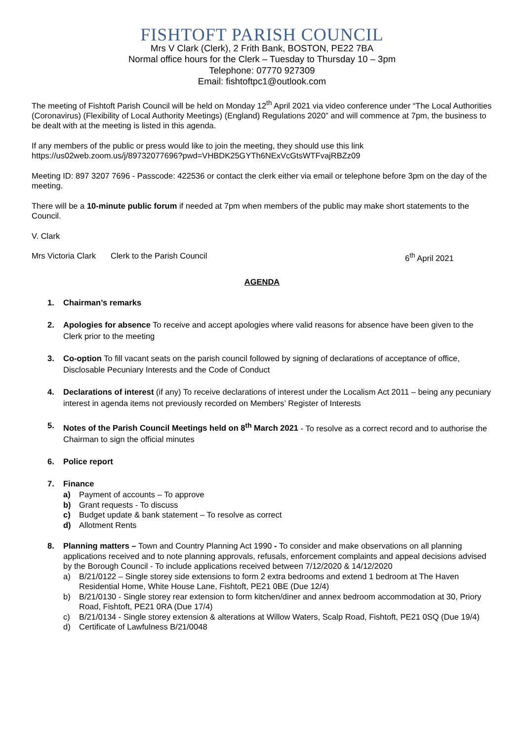FISHTOFT PARISH COUNCIL
Mrs V Clark (Clerk), 2 Frith Bank, BOSTON, PE22 7BA
Normal office hours for the Clerk – Tuesday to Thursday 10 – 3pm
Telephone: 07770 927309
Email: fishtoftpc1@outlook.com
The meeting of Fishtoft Parish Council will be held on Monday 12<sup>th</sup> April 2021 via video conference under “The Local Authorities (Coronavirus) (Flexibility of Local Authority Meetings) (England) Regulations 2020” and will commence at 7pm, the business to be dealt with at the meeting is listed in this agenda.
If any members of the public or press would like to join the meeting, they should use this link https://us02web.zoom.us/j/89732077696?pwd=VHBDK25GYTh6NExVcGtsWTFvajRBZz09
Meeting ID: 897 3207 7696 - Passcode: 422536 or contact the clerk either via email or telephone before 3pm on the day of the meeting.
There will be a 10-minute public forum if needed at 7pm when members of the public may make short statements to the Council.
V. Clark
Mrs Victoria Clark Clerk to the Parish Council 6<sup>th</sup> April 2021
AGENDA
1. Chairman’s remarks
2. Apologies for absence To receive and accept apologies where valid reasons for absence have been given to the Clerk prior to the meeting
3. Co-option To fill vacant seats on the parish council followed by signing of declarations of acceptance of office, Disclosable Pecuniary Interests and the Code of Conduct
4. Declarations of interest (if any) To receive declarations of interest under the Localism Act 2011 – being any pecuniary interest in agenda items not previously recorded on Members’ Register of Interests
5. Notes of the Parish Council Meetings held on 8<sup>th</sup> March 2021 - To resolve as a correct record and to authorise the Chairman to sign the official minutes
6. Police report
7. Finance
a) Payment of accounts – To approve
b) Grant requests - To discuss
c) Budget update & bank statement – To resolve as correct
d) Allotment Rents
8. Planning matters – Town and Country Planning Act 1990 - To consider and make observations on all planning applications received and to note planning approvals, refusals, enforcement complaints and appeal decisions advised by the Borough Council - To include applications received between 7/12/2020 & 14/12/2020
a) B/21/0122 – Single storey side extensions to form 2 extra bedrooms and extend 1 bedroom at The Haven Residential Home, White House Lane, Fishtoft, PE21 0BE (Due 12/4)
b) B/21/0130 - Single storey rear extension to form kitchen/diner and annex bedroom accommodation at 30, Priory Road, Fishtoft, PE21 0RA (Due 17/4)
c) B/21/0134 - Single storey extension & alterations at Willow Waters, Scalp Road, Fishtoft, PE21 0SQ (Due 19/4)
d) Certificate of Lawfulness B/21/0048